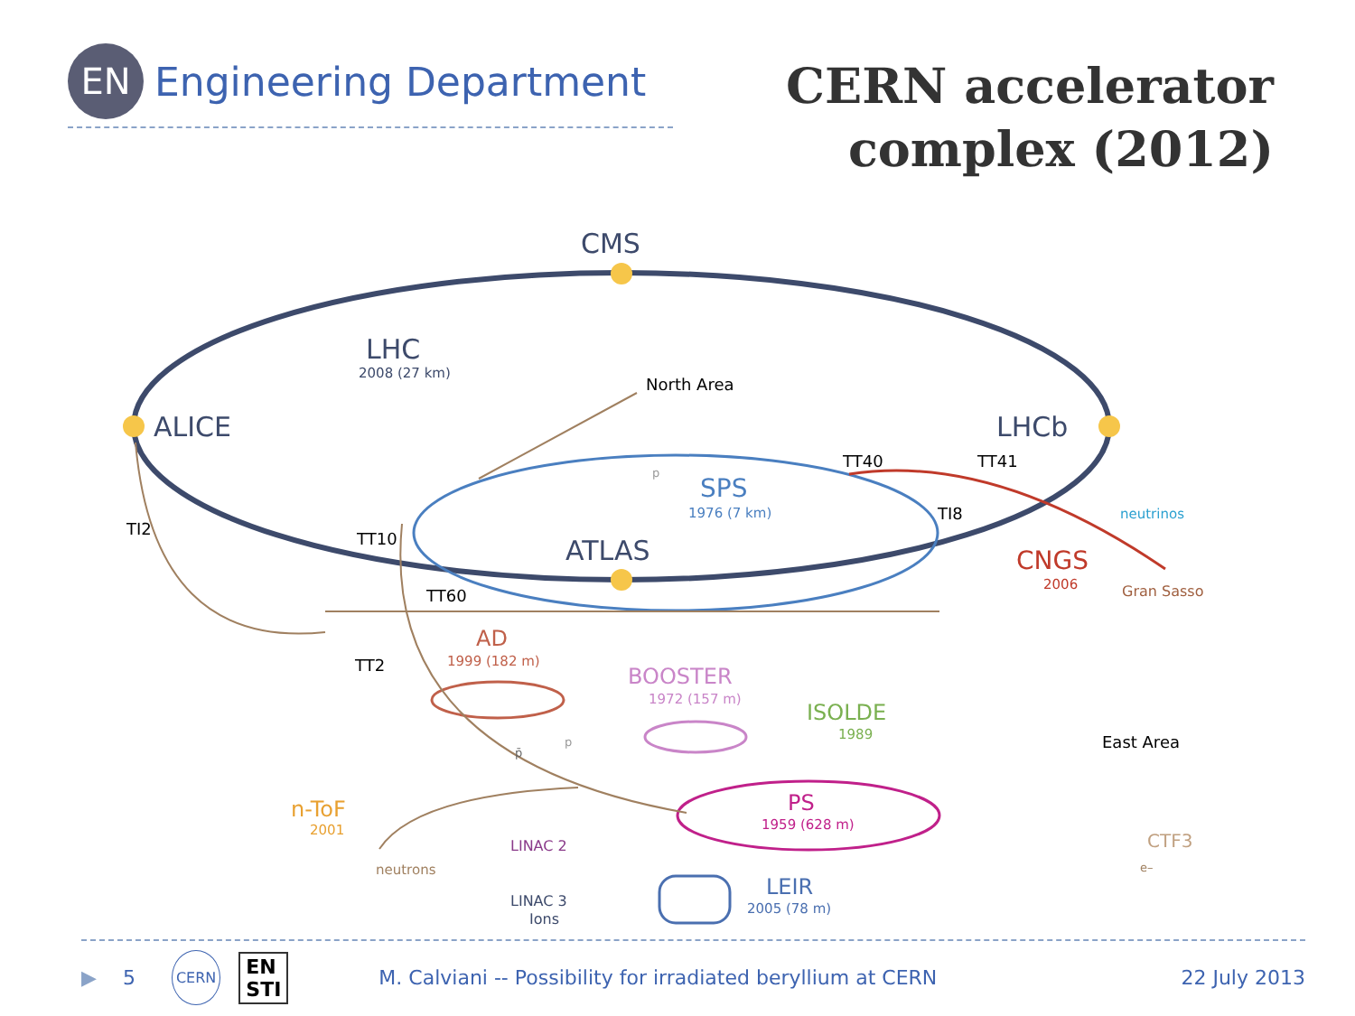EN
Engineering Department
CERN accelerator
complex (2012)
CMS
LHC
ALICE
LHCb
ATLAS
2008 (27 km)
SPS
1976 (7 km)
North Area
TT40
TT41
TI8
TI2
TT10
TT60
TT2
neutrinos
CNGS
2006
Gran Sasso
AD
1999 (182 m)
BOOSTER
1972 (157 m)
ISOLDE
1989
East Area
PS
1959 (628 m)
n-ToF
2001
neutrons
LINAC 2
LINAC 3
Ions
LEIR
2005 (78 m)
CTF3
e–
p
p̄
p
▶ 5 CERN EN
STI M. Calviani -- Possibility for irradiated beryllium at CERN 22 July 2013